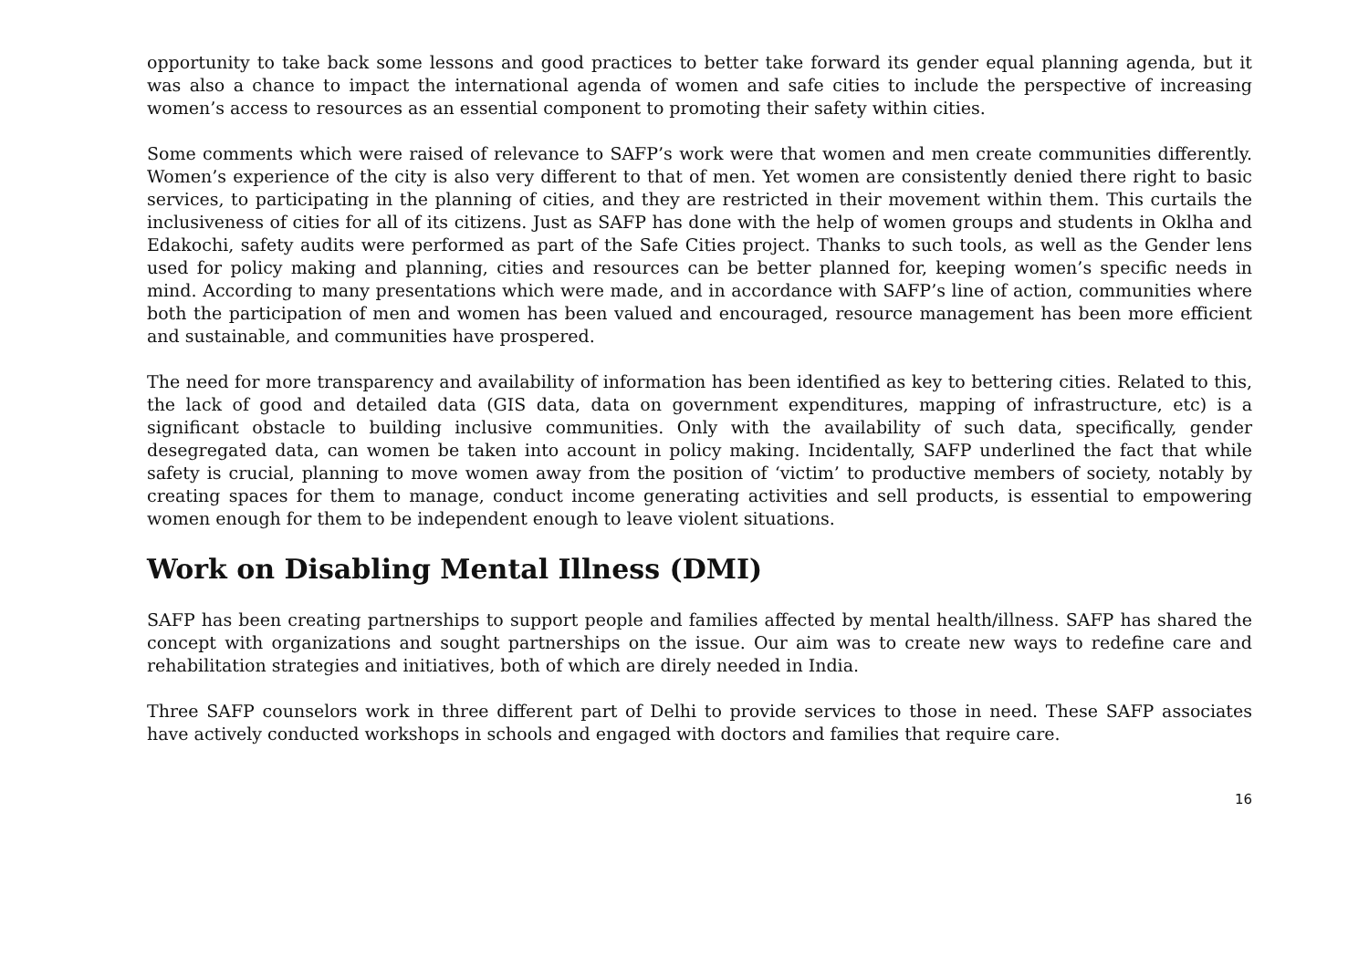opportunity to take back some lessons and good practices to better take forward its gender equal planning agenda, but it was also a chance to impact the international agenda of women and safe cities to include the perspective of increasing women’s access to resources as an essential component to promoting their safety within cities.
Some comments which were raised of relevance to SAFP’s work were that women and men create communities differently. Women’s experience of the city is also very different to that of men. Yet women are consistently denied there right to basic services, to participating in the planning of cities, and they are restricted in their movement within them. This curtails the inclusiveness of cities for all of its citizens. Just as SAFP has done with the help of women groups and students in Oklha and Edakochi, safety audits were performed as part of the Safe Cities project. Thanks to such tools, as well as the Gender lens used for policy making and planning, cities and resources can be better planned for, keeping women’s specific needs in mind. According to many presentations which were made, and in accordance with SAFP’s line of action, communities where both the participation of men and women has been valued and encouraged, resource management has been more efficient and sustainable, and communities have prospered.
The need for more transparency and availability of information has been identified as key to bettering cities. Related to this, the lack of good and detailed data (GIS data, data on government expenditures, mapping of infrastructure, etc) is a significant obstacle to building inclusive communities. Only with the availability of such data, specifically, gender desegregated data, can women be taken into account in policy making. Incidentally, SAFP underlined the fact that while safety is crucial, planning to move women away from the position of ‘victim’ to productive members of society, notably by creating spaces for them to manage, conduct income generating activities and sell products, is essential to empowering women enough for them to be independent enough to leave violent situations.
Work on Disabling Mental Illness (DMI)
SAFP has been creating partnerships to support people and families affected by mental health/illness. SAFP has shared the concept with organizations and sought partnerships on the issue. Our aim was to create new ways to redefine care and rehabilitation strategies and initiatives, both of which are direly needed in India.
Three SAFP counselors work in three different part of Delhi to provide services to those in need. These SAFP associates have actively conducted workshops in schools and engaged with doctors and families that require care.
16